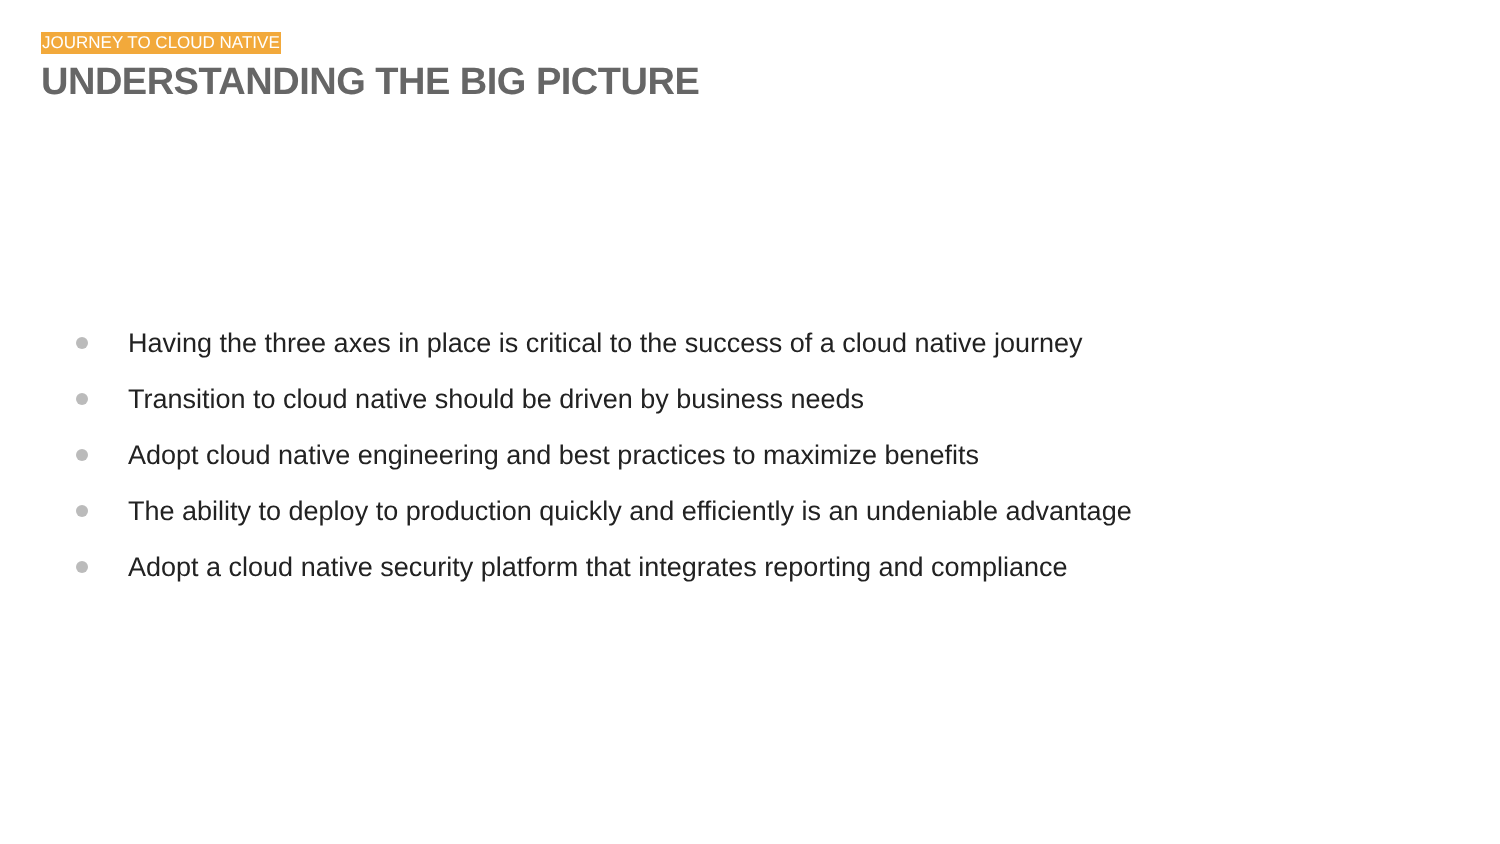JOURNEY TO CLOUD NATIVE
UNDERSTANDING THE BIG PICTURE
Having the three axes in place is critical to the success of a cloud native journey
Transition to cloud native should be driven by business needs
Adopt cloud native engineering and best practices to maximize benefits
The ability to deploy to production quickly and efficiently is an undeniable advantage
Adopt a cloud native security platform that integrates reporting and compliance